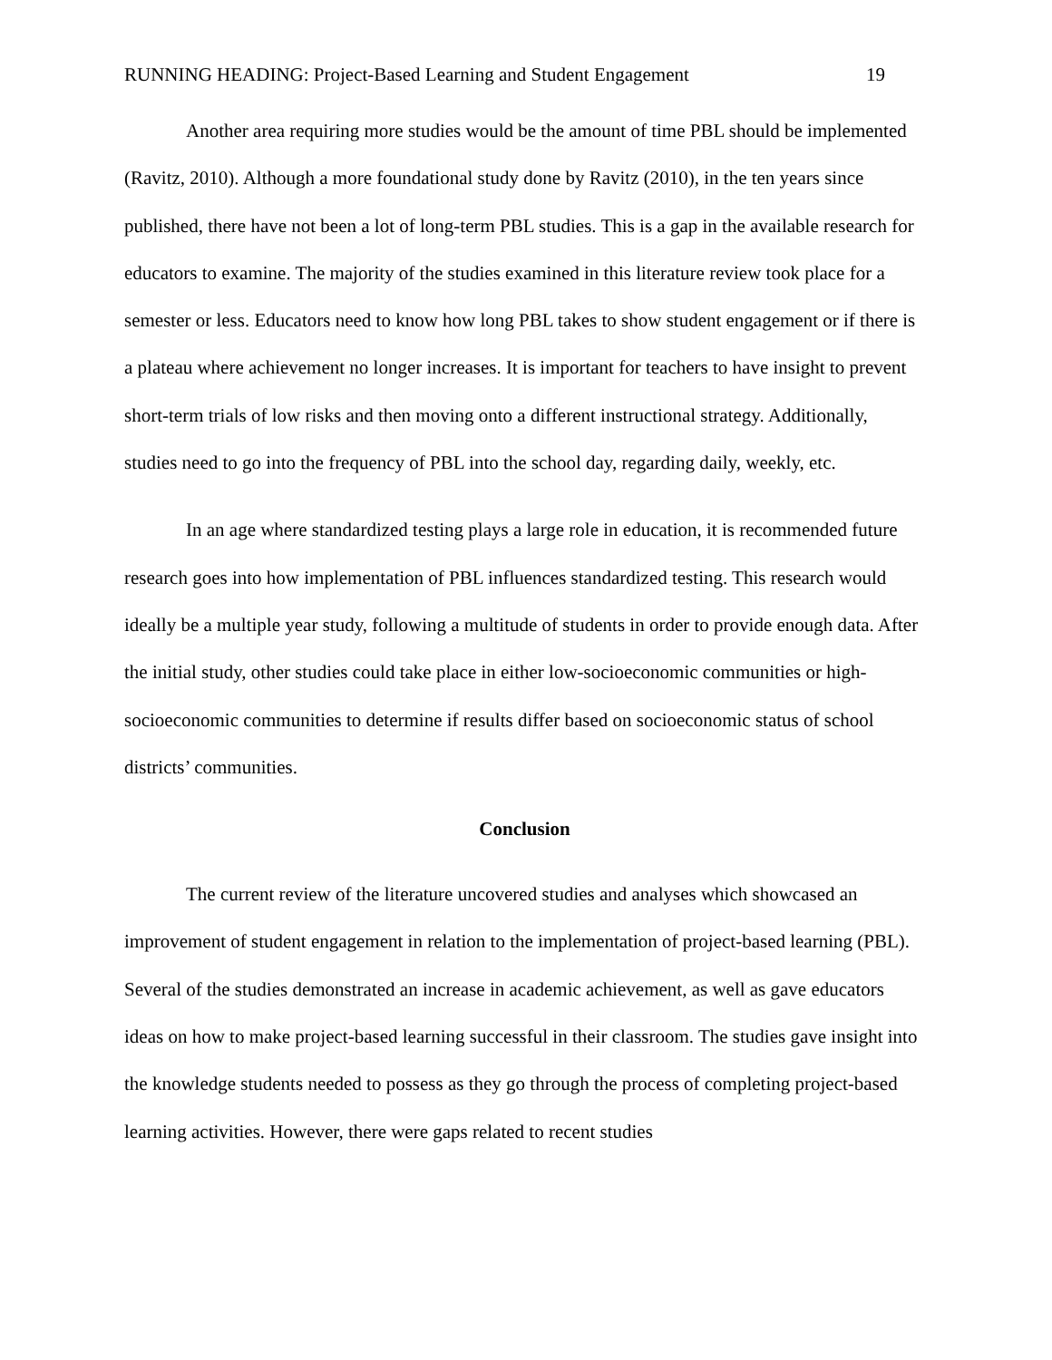RUNNING HEADING: Project-Based Learning and Student Engagement 19
Another area requiring more studies would be the amount of time PBL should be implemented (Ravitz, 2010). Although a more foundational study done by Ravitz (2010), in the ten years since published, there have not been a lot of long-term PBL studies. This is a gap in the available research for educators to examine. The majority of the studies examined in this literature review took place for a semester or less. Educators need to know how long PBL takes to show student engagement or if there is a plateau where achievement no longer increases. It is important for teachers to have insight to prevent short-term trials of low risks and then moving onto a different instructional strategy. Additionally, studies need to go into the frequency of PBL into the school day, regarding daily, weekly, etc.
In an age where standardized testing plays a large role in education, it is recommended future research goes into how implementation of PBL influences standardized testing. This research would ideally be a multiple year study, following a multitude of students in order to provide enough data. After the initial study, other studies could take place in either low-socioeconomic communities or high-socioeconomic communities to determine if results differ based on socioeconomic status of school districts’ communities.
Conclusion
The current review of the literature uncovered studies and analyses which showcased an improvement of student engagement in relation to the implementation of project-based learning (PBL). Several of the studies demonstrated an increase in academic achievement, as well as gave educators ideas on how to make project-based learning successful in their classroom. The studies gave insight into the knowledge students needed to possess as they go through the process of completing project-based learning activities. However, there were gaps related to recent studies